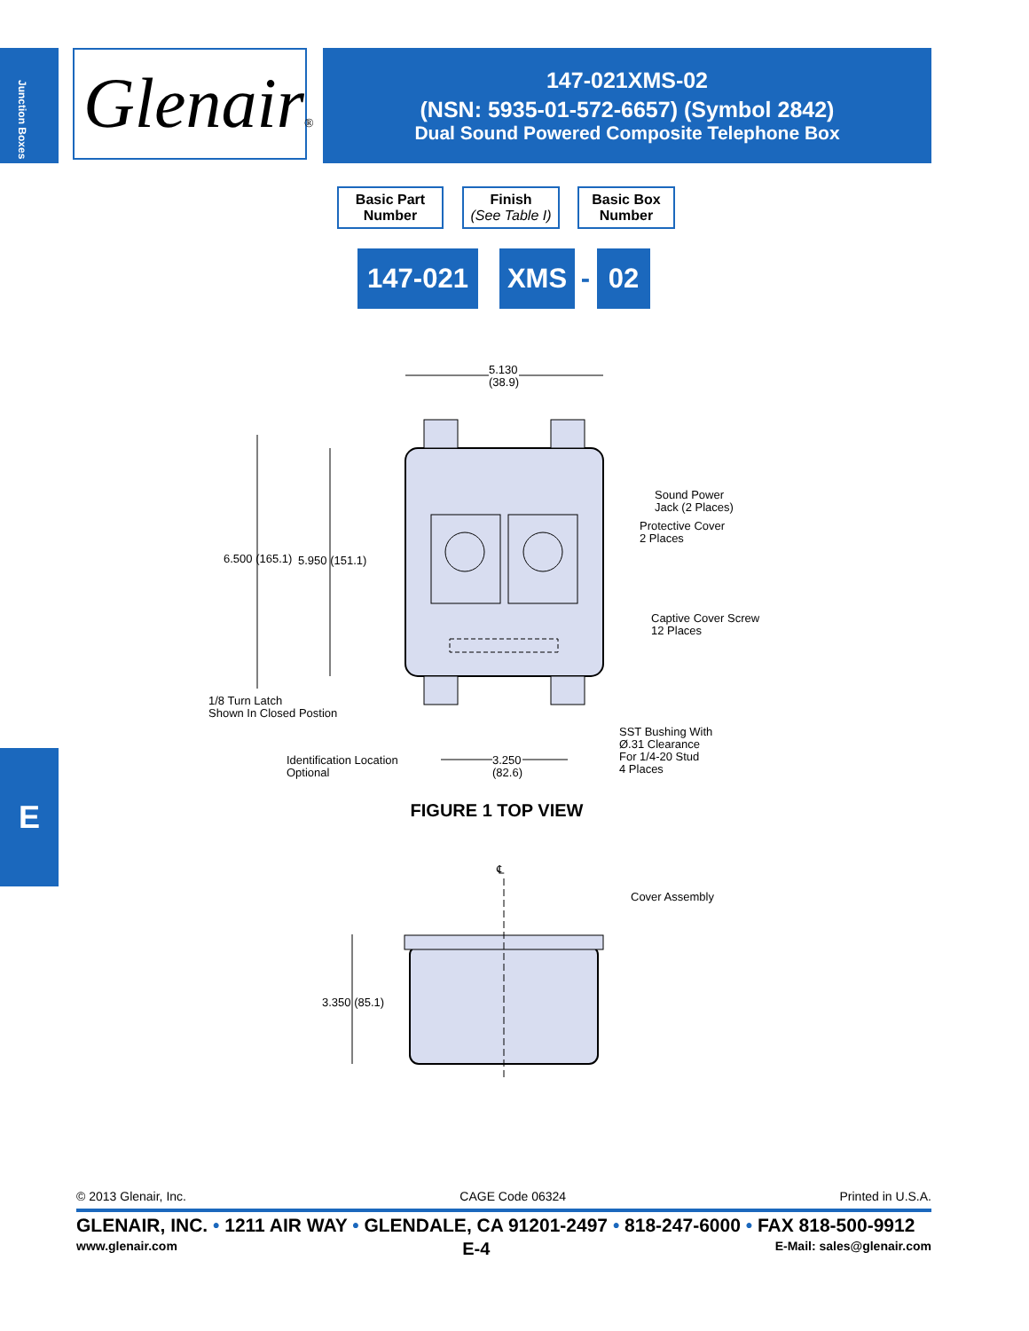Junction Boxes
Glenair®
147-021XMS-02
(NSN: 5935-01-572-6657) (Symbol 2842)
Dual Sound Powered Composite Telephone Box
Basic Part
Number
Finish
(See Table I)
Basic Box
Number
147-021 XMS - 02
5.130
(38.9)
Sound Power
Jack (2 Places)
Protective Cover
2 Places
6.500 (165.1) 5.950 (151.1)
Captive Cover Screw
12 Places
1/8 Turn Latch
Shown In Closed Postion
SST Bushing With
Ø.31 Clearance
For 1/4-20 Stud
4 Places
Identification Location
Optional
3.250
(82.6)
FIGURE 1 TOP VIEW
℄
Cover Assembly
3.350 (85.1)
© 2013 Glenair, Inc. CAGE Code 06324 Printed in U.S.A.
GLENAIR, INC. • 1211 AIR WAY • GLENDALE, CA 91201-2497 • 818-247-6000 • FAX 818-500-9912
www.glenair.com E-4 E-Mail: sales@glenair.com
E